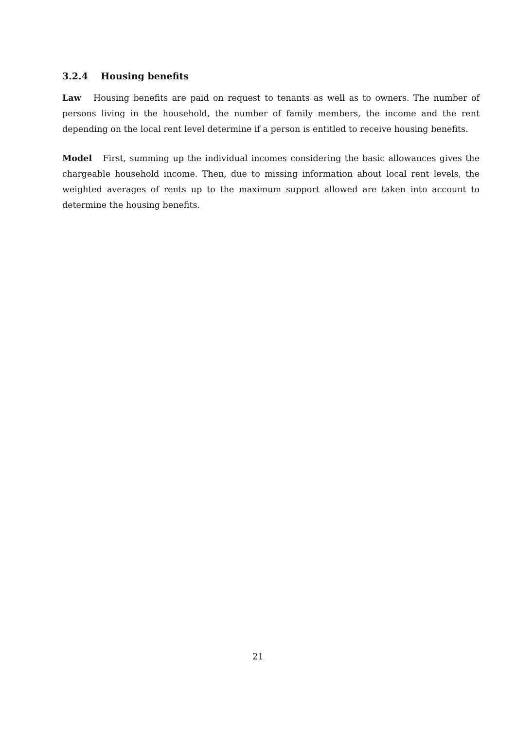3.2.4 Housing benefits
Law Housing benefits are paid on request to tenants as well as to owners. The number of persons living in the household, the number of family members, the income and the rent depending on the local rent level determine if a person is entitled to receive housing benefits.
Model First, summing up the individual incomes considering the basic allowances gives the chargeable household income. Then, due to missing information about local rent levels, the weighted averages of rents up to the maximum support allowed are taken into account to determine the housing benefits.
21